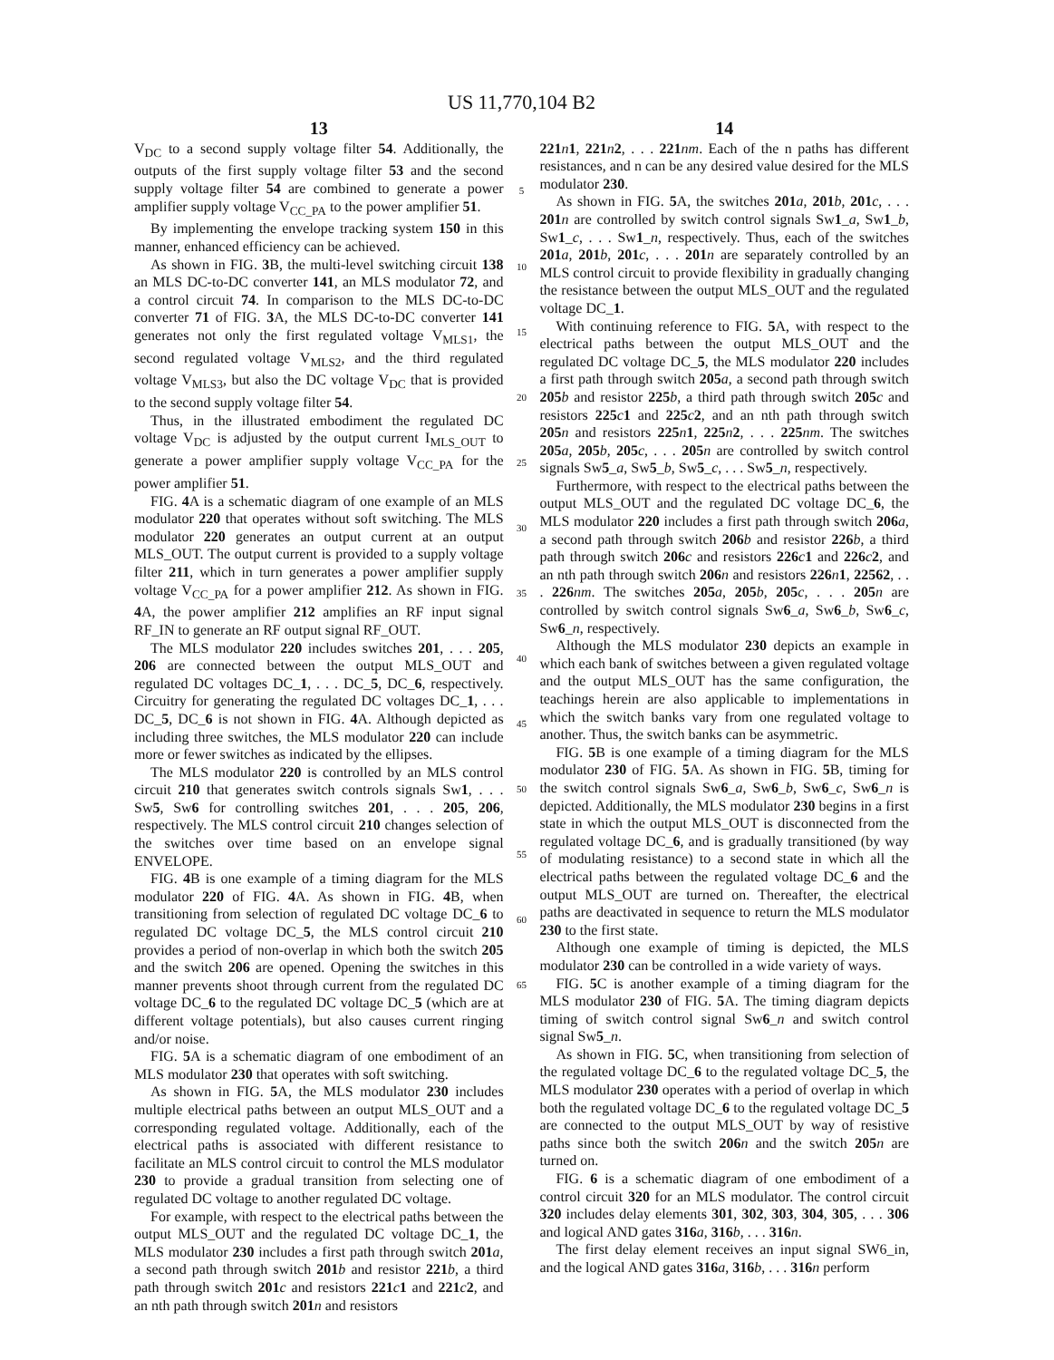US 11,770,104 B2
13
V<sub>DC</sub> to a second supply voltage filter 54. Additionally, the outputs of the first supply voltage filter 53 and the second supply voltage filter 54 are combined to generate a power amplifier supply voltage V<sub>CC_PA</sub> to the power amplifier 51.
By implementing the envelope tracking system 150 in this manner, enhanced efficiency can be achieved.
As shown in FIG. 3 B, the multi-level switching circuit 138 an MLS DC-to-DC converter 141, an MLS modulator 72, and a control circuit 74. In comparison to the MLS DC-to-DC converter 71 of FIG. 3 A, the MLS DC-to-DC converter 141 generates not only the first regulated voltage V<sub>MLS1</sub>, the second regulated voltage V<sub>MLS2</sub>, and the third regulated voltage V<sub>MLS3</sub>, but also the DC voltage V<sub>DC</sub> that is provided to the second supply voltage filter 54.
Thus, in the illustrated embodiment the regulated DC voltage V<sub>DC</sub> is adjusted by the output current I<sub>MLS_OUT</sub> to generate a power amplifier supply voltage V<sub>CC_PA</sub> for the power amplifier 51.
FIG. 4 A is a schematic diagram of one example of an MLS modulator 220 that operates without soft switching. The MLS modulator 220 generates an output current at an output MLS_OUT. The output current is provided to a supply voltage filter 211, which in turn generates a power amplifier supply voltage V<sub>CC_PA</sub> for a power amplifier 212. As shown in FIG. 4 A, the power amplifier 212 amplifies an RF input signal RF_IN to generate an RF output signal RF_OUT.
The MLS modulator 220 includes switches 201, . . . 205, 206 are connected between the output MLS_OUT and regulated DC voltages DC_1, . . . DC_5, DC_6, respectively. Circuitry for generating the regulated DC voltages DC_1, . . . DC_5, DC_6 is not shown in FIG. 4 A. Although depicted as including three switches, the MLS modulator 220 can include more or fewer switches as indicated by the ellipses.
The MLS modulator 220 is controlled by an MLS control circuit 210 that generates switch controls signals Sw1, . . . Sw5, Sw6 for controlling switches 201, . . . 205, 206, respectively. The MLS control circuit 210 changes selection of the switches over time based on an envelope signal ENVELOPE.
FIG. 4 B is one example of a timing diagram for the MLS modulator 220 of FIG. 4 A. As shown in FIG. 4 B, when transitioning from selection of regulated DC voltage DC_6 to regulated DC voltage DC_5, the MLS control circuit 210 provides a period of non-overlap in which both the switch 205 and the switch 206 are opened. Opening the switches in this manner prevents shoot through current from the regulated DC voltage DC_6 to the regulated DC voltage DC_5 (which are at different voltage potentials), but also causes current ringing and/or noise.
FIG. 5 A is a schematic diagram of one embodiment of an MLS modulator 230 that operates with soft switching.
As shown in FIG. 5 A, the MLS modulator 230 includes multiple electrical paths between an output MLS_OUT and a corresponding regulated voltage. Additionally, each of the electrical paths is associated with different resistance to facilitate an MLS control circuit to control the MLS modulator 230 to provide a gradual transition from selecting one of regulated DC voltage to another regulated DC voltage.
For example, with respect to the electrical paths between the output MLS_OUT and the regulated DC voltage DC_1, the MLS modulator 230 includes a first path through switch 201 a, a second path through switch 201 b and resistor 221 b, a third path through switch 201 c and resistors 221 c 1 and 221 c 2, and an nth path through switch 201 n and resistors
5
10
15
20
25
30
35
40
45
50
55
60
65
14
221 n 1, 221 n 2, . . . 221 nm. Each of the n paths has different resistances, and n can be any desired value desired for the MLS modulator 230.
As shown in FIG. 5 A, the switches 201 a, 201 b, 201 c, . . . 201 n are controlled by switch control signals Sw1_a, Sw1_b, Sw1_c, . . . Sw1_n, respectively. Thus, each of the switches 201 a, 201 b, 201 c, . . . 201 n are separately controlled by an MLS control circuit to provide flexibility in gradually changing the resistance between the output MLS_OUT and the regulated voltage DC_1.
With continuing reference to FIG. 5 A, with respect to the electrical paths between the output MLS_OUT and the regulated DC voltage DC_5, the MLS modulator 220 includes a first path through switch 205 a, a second path through switch 205 b and resistor 225 b, a third path through switch 205 c and resistors 225 c 1 and 225 c 2, and an nth path through switch 205 n and resistors 225 n 1, 225 n 2, . . . 225 nm. The switches 205 a, 205 b, 205 c, . . . 205 n are controlled by switch control signals Sw5_a, Sw5_b, Sw5_c, . . . Sw5_n, respectively.
Furthermore, with respect to the electrical paths between the output MLS_OUT and the regulated DC voltage DC_6, the MLS modulator 220 includes a first path through switch 206 a, a second path through switch 206 b and resistor 226 b, a third path through switch 206 c and resistors 226 c 1 and 226 c 2, and an nth path through switch 206 n and resistors 226 n 1, 22562, . . . 226 nm. The switches 205 a, 205 b, 205 c, . . . 205 n are controlled by switch control signals Sw6_a, Sw6_b, Sw6_c, Sw6_n, respectively.
Although the MLS modulator 230 depicts an example in which each bank of switches between a given regulated voltage and the output MLS_OUT has the same configuration, the teachings herein are also applicable to implementations in which the switch banks vary from one regulated voltage to another. Thus, the switch banks can be asymmetric.
FIG. 5 B is one example of a timing diagram for the MLS modulator 230 of FIG. 5 A. As shown in FIG. 5 B, timing for the switch control signals Sw6_a, Sw6_b, Sw6_c, Sw6_n is depicted. Additionally, the MLS modulator 230 begins in a first state in which the output MLS_OUT is disconnected from the regulated voltage DC_6, and is gradually transitioned (by way of modulating resistance) to a second state in which all the electrical paths between the regulated voltage DC_6 and the output MLS_OUT are turned on. Thereafter, the electrical paths are deactivated in sequence to return the MLS modulator 230 to the first state.
Although one example of timing is depicted, the MLS modulator 230 can be controlled in a wide variety of ways.
FIG. 5 C is another example of a timing diagram for the MLS modulator 230 of FIG. 5 A. The timing diagram depicts timing of switch control signal Sw6_n and switch control signal Sw5_n.
As shown in FIG. 5 C, when transitioning from selection of the regulated voltage DC_6 to the regulated voltage DC_5, the MLS modulator 230 operates with a period of overlap in which both the regulated voltage DC_6 to the regulated voltage DC_5 are connected to the output MLS_OUT by way of resistive paths since both the switch 206 n and the switch 205 n are turned on.
FIG. 6 is a schematic diagram of one embodiment of a control circuit 320 for an MLS modulator. The control circuit 320 includes delay elements 301, 302, 303, 304, 305, . . . 306 and logical AND gates 316 a, 316 b, . . . 316 n.
The first delay element receives an input signal SW6_in, and the logical AND gates 316 a, 316 b, . . . 316 n perform